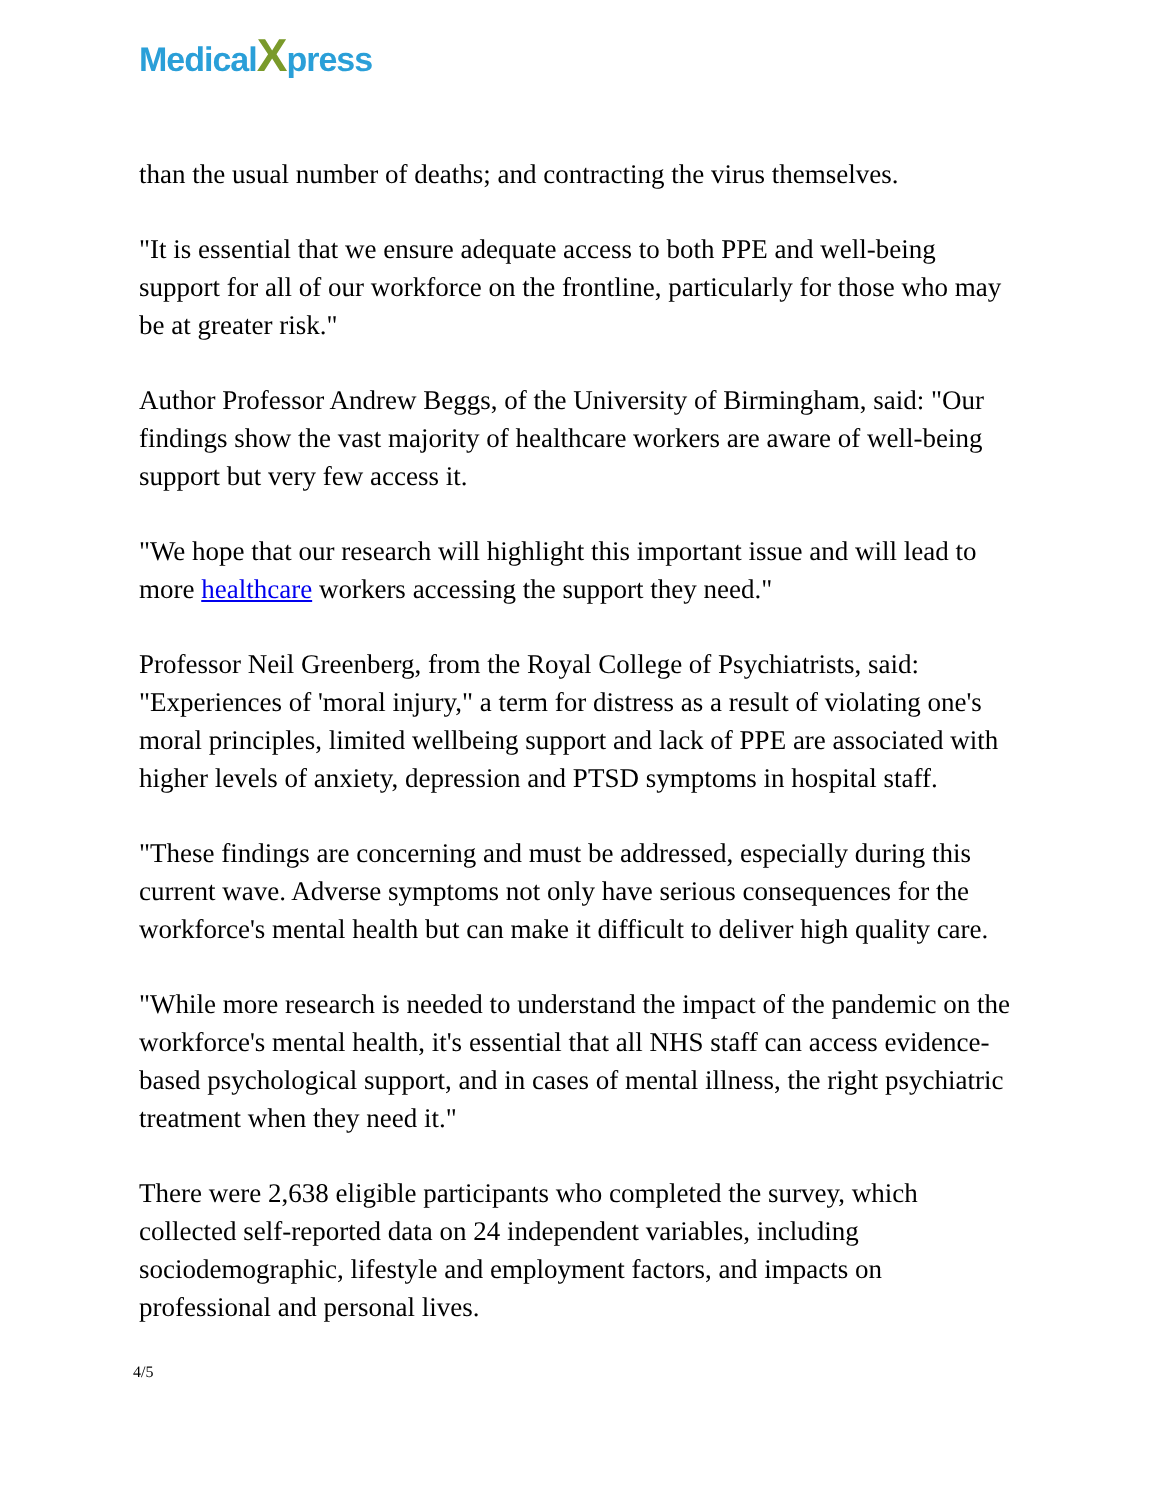MedicalXpress
than the usual number of deaths; and contracting the virus themselves.
"It is essential that we ensure adequate access to both PPE and well-being support for all of our workforce on the frontline, particularly for those who may be at greater risk."
Author Professor Andrew Beggs, of the University of Birmingham, said: "Our findings show the vast majority of healthcare workers are aware of well-being support but very few access it.
"We hope that our research will highlight this important issue and will lead to more healthcare workers accessing the support they need."
Professor Neil Greenberg, from the Royal College of Psychiatrists, said: "Experiences of 'moral injury," a term for distress as a result of violating one's moral principles, limited wellbeing support and lack of PPE are associated with higher levels of anxiety, depression and PTSD symptoms in hospital staff.
"These findings are concerning and must be addressed, especially during this current wave. Adverse symptoms not only have serious consequences for the workforce's mental health but can make it difficult to deliver high quality care.
"While more research is needed to understand the impact of the pandemic on the workforce's mental health, it's essential that all NHS staff can access evidence-based psychological support, and in cases of mental illness, the right psychiatric treatment when they need it."
There were 2,638 eligible participants who completed the survey, which collected self-reported data on 24 independent variables, including sociodemographic, lifestyle and employment factors, and impacts on professional and personal lives.
4/5